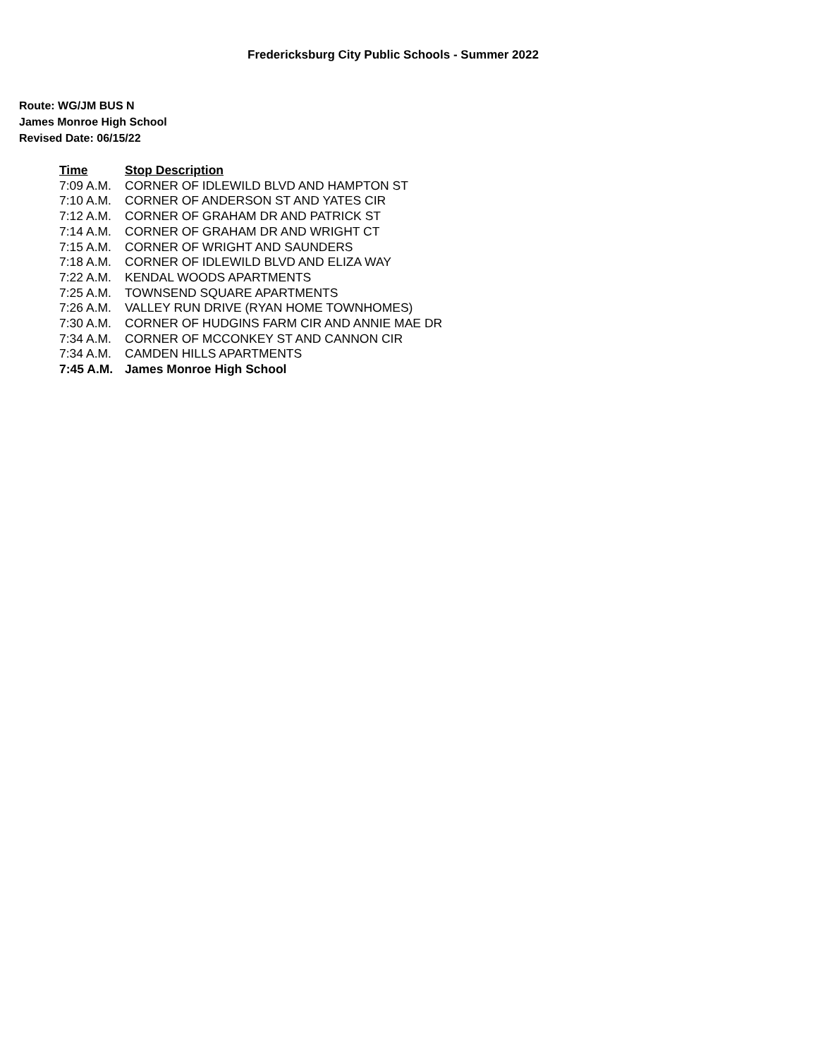Fredericksburg City Public Schools - Summer 2022
Route: WG/JM BUS N
James Monroe High School
Revised Date: 06/15/22
| Time | Stop Description |
| --- | --- |
| 7:09 A.M. | CORNER OF IDLEWILD BLVD AND HAMPTON ST |
| 7:10 A.M. | CORNER OF ANDERSON ST AND YATES CIR |
| 7:12 A.M. | CORNER OF GRAHAM DR AND PATRICK ST |
| 7:14 A.M. | CORNER OF GRAHAM DR AND WRIGHT CT |
| 7:15 A.M. | CORNER OF WRIGHT AND SAUNDERS |
| 7:18 A.M. | CORNER OF IDLEWILD BLVD AND ELIZA WAY |
| 7:22 A.M. | KENDAL WOODS APARTMENTS |
| 7:25 A.M. | TOWNSEND SQUARE APARTMENTS |
| 7:26 A.M. | VALLEY RUN DRIVE (RYAN HOME TOWNHOMES) |
| 7:30 A.M. | CORNER OF HUDGINS FARM CIR AND ANNIE MAE DR |
| 7:34 A.M. | CORNER OF MCCONKEY ST AND CANNON CIR |
| 7:34 A.M. | CAMDEN HILLS APARTMENTS |
| 7:45 A.M. | James Monroe High School |